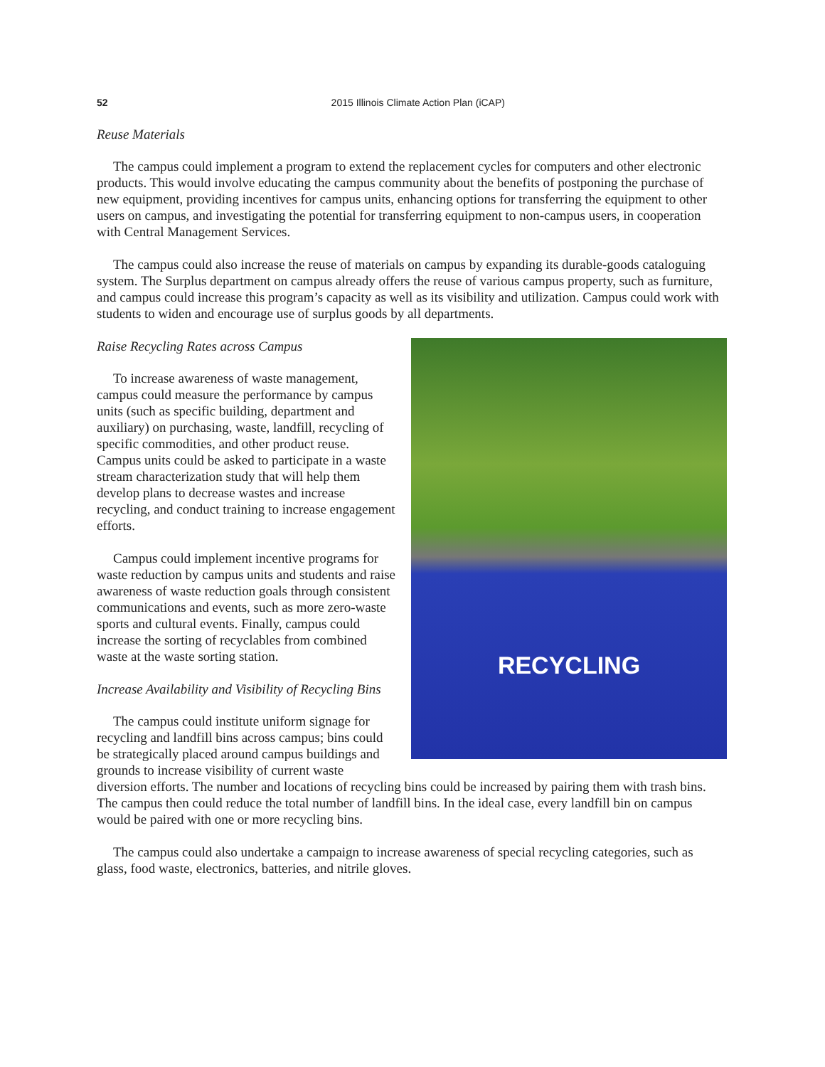52
2015 Illinois Climate Action Plan (iCAP)
Reuse Materials
The campus could implement a program to extend the replacement cycles for computers and other electronic products. This would involve educating the campus community about the benefits of postponing the purchase of new equipment, providing incentives for campus units, enhancing options for transferring the equipment to other users on campus, and investigating the potential for transferring equipment to non-campus users, in cooperation with Central Management Services.
The campus could also increase the reuse of materials on campus by expanding its durable-goods cataloguing system. The Surplus department on campus already offers the reuse of various campus property, such as furniture, and campus could increase this program’s capacity as well as its visibility and utilization. Campus could work with students to widen and encourage use of surplus goods by all departments.
RECYCLING
Raise Recycling Rates across Campus
To increase awareness of waste management, campus could measure the performance by campus units (such as specific building, department and auxiliary) on purchasing, waste, landfill, recycling of specific commodities, and other product reuse. Campus units could be asked to participate in a waste stream characterization study that will help them develop plans to decrease wastes and increase recycling, and conduct training to increase engagement efforts.
Campus could implement incentive programs for waste reduction by campus units and students and raise awareness of waste reduction goals through consistent communications and events, such as more zero-waste sports and cultural events. Finally, campus could increase the sorting of recyclables from combined waste at the waste sorting station.
Increase Availability and Visibility of Recycling Bins
The campus could institute uniform signage for recycling and landfill bins across campus; bins could be strategically placed around campus buildings and grounds to increase visibility of current waste diversion efforts. The number and locations of recycling bins could be increased by pairing them with trash bins. The campus then could reduce the total number of landfill bins. In the ideal case, every landfill bin on campus would be paired with one or more recycling bins.
The campus could also undertake a campaign to increase awareness of special recycling categories, such as glass, food waste, electronics, batteries, and nitrile gloves.